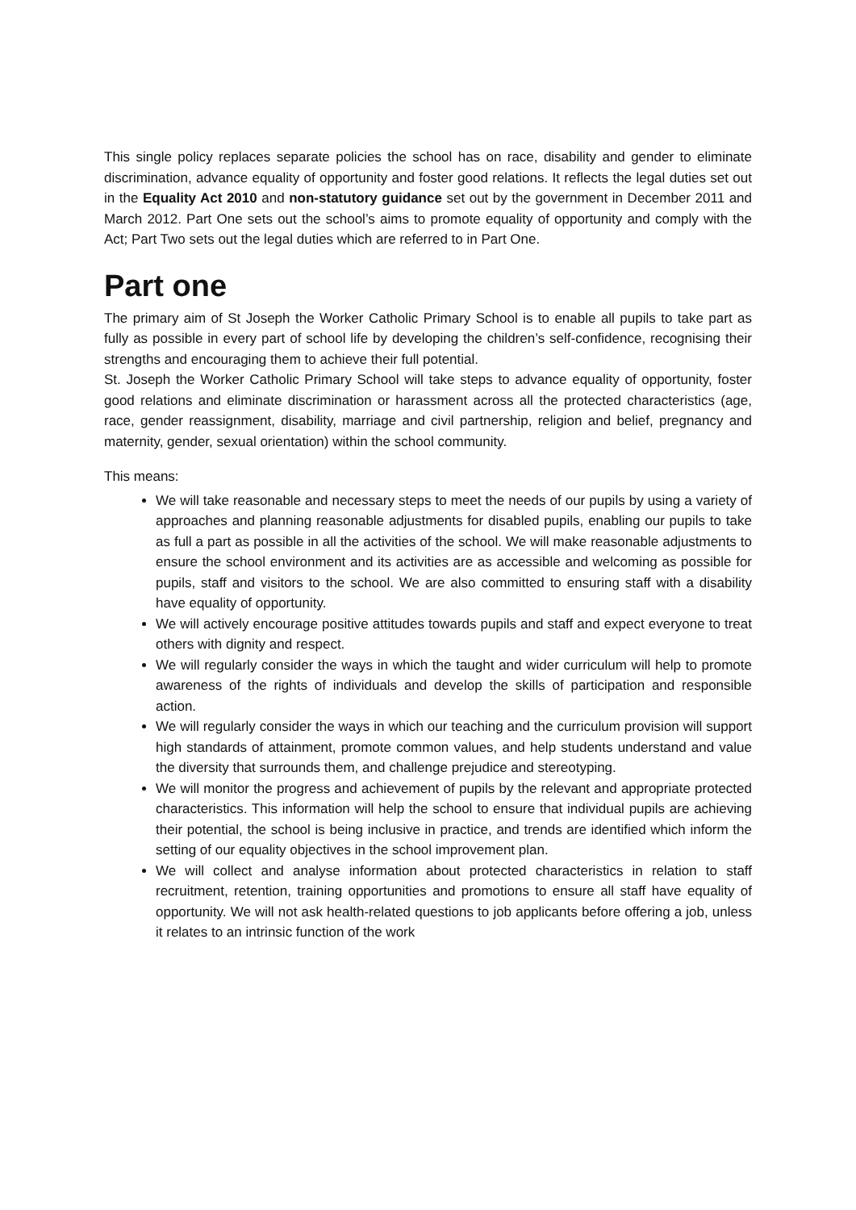This single policy replaces separate policies the school has on race, disability and gender to eliminate discrimination, advance equality of opportunity and foster good relations. It reflects the legal duties set out in the Equality Act 2010 and non-statutory guidance set out by the government in December 2011 and March 2012. Part One sets out the school’s aims to promote equality of opportunity and comply with the Act; Part Two sets out the legal duties which are referred to in Part One.
Part one
The primary aim of St Joseph the Worker Catholic Primary School is to enable all pupils to take part as fully as possible in every part of school life by developing the children’s self-confidence, recognising their strengths and encouraging them to achieve their full potential.
St. Joseph the Worker Catholic Primary School will take steps to advance equality of opportunity, foster good relations and eliminate discrimination or harassment across all the protected characteristics (age, race, gender reassignment, disability, marriage and civil partnership, religion and belief, pregnancy and maternity, gender, sexual orientation) within the school community.
This means:
We will take reasonable and necessary steps to meet the needs of our pupils by using a variety of approaches and planning reasonable adjustments for disabled pupils, enabling our pupils to take as full a part as possible in all the activities of the school. We will make reasonable adjustments to ensure the school environment and its activities are as accessible and welcoming as possible for pupils, staff and visitors to the school. We are also committed to ensuring staff with a disability have equality of opportunity.
We will actively encourage positive attitudes towards pupils and staff and expect everyone to treat others with dignity and respect.
We will regularly consider the ways in which the taught and wider curriculum will help to promote awareness of the rights of individuals and develop the skills of participation and responsible action.
We will regularly consider the ways in which our teaching and the curriculum provision will support high standards of attainment, promote common values, and help students understand and value the diversity that surrounds them, and challenge prejudice and stereotyping.
We will monitor the progress and achievement of pupils by the relevant and appropriate protected characteristics. This information will help the school to ensure that individual pupils are achieving their potential, the school is being inclusive in practice, and trends are identified which inform the setting of our equality objectives in the school improvement plan.
We will collect and analyse information about protected characteristics in relation to staff recruitment, retention, training opportunities and promotions to ensure all staff have equality of opportunity. We will not ask health-related questions to job applicants before offering a job, unless it relates to an intrinsic function of the work